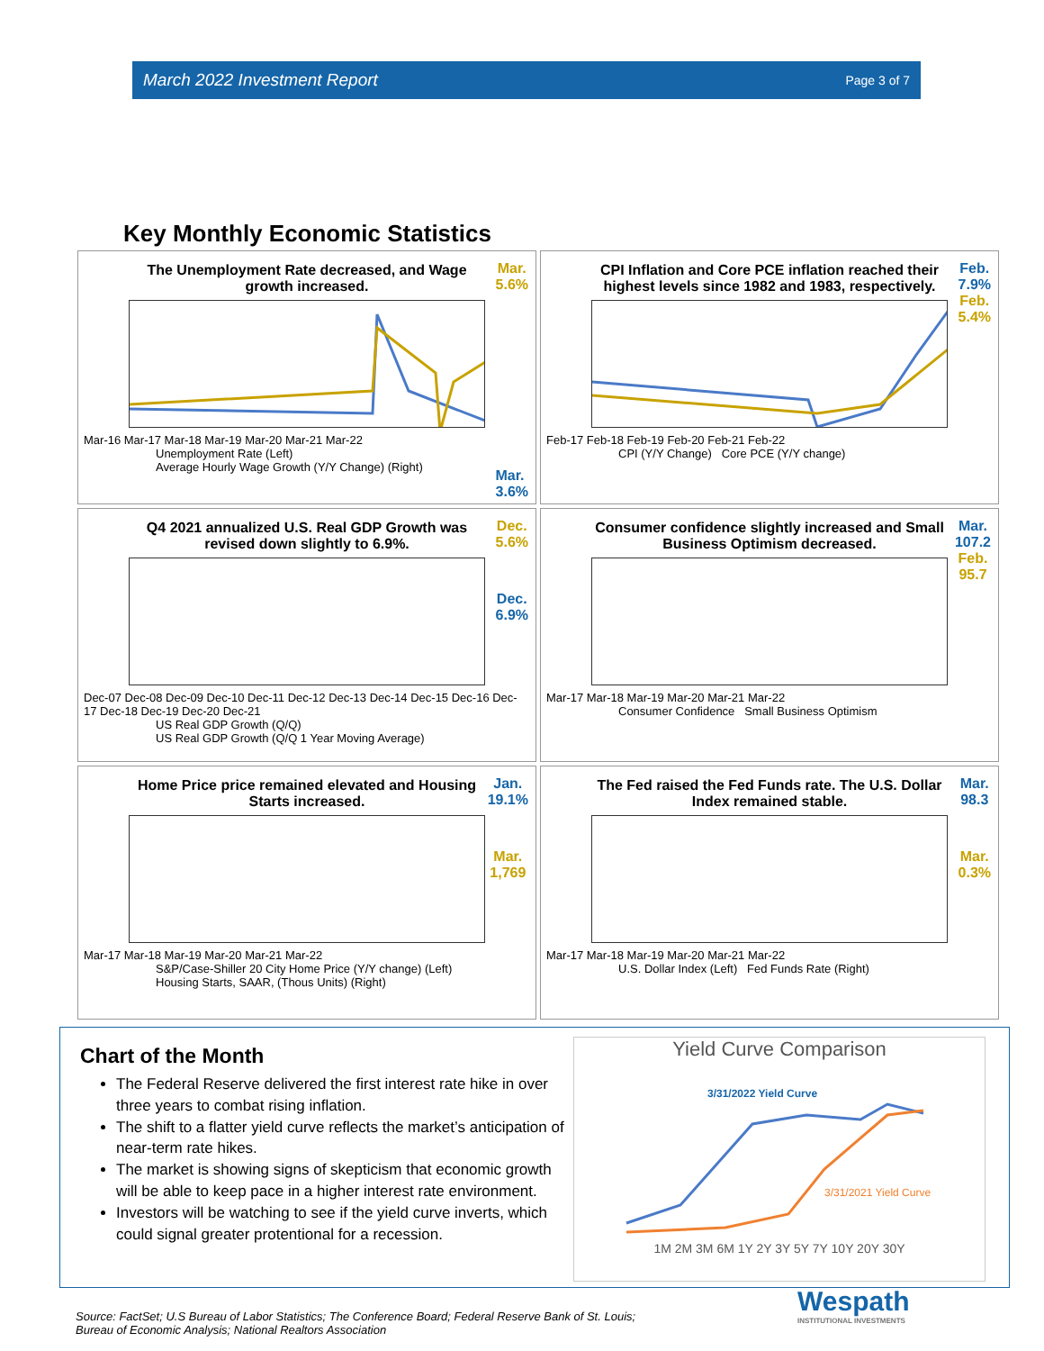March 2022 Investment Report Page 3 of 7
Key Monthly Economic Statistics
The Unemployment Rate decreased, and Wage growth increased.
Mar.
5.6%
Mar-16 Mar-17 Mar-18 Mar-19 Mar-20 Mar-21 Mar-22
Unemployment Rate (Left)
Average Hourly Wage Growth (Y/Y Change) (Right)
Mar.
3.6%
CPI Inflation and Core PCE inflation reached their highest levels since 1982 and 1983, respectively.
Feb.
7.9%
Feb.
5.4%
Feb-17 Feb-18 Feb-19 Feb-20 Feb-21 Feb-22
CPI (Y/Y Change) Core PCE (Y/Y change)
Q4 2021 annualized U.S. Real GDP Growth was revised down slightly to 6.9%.
Dec.
5.6%
Dec.
6.9%
Dec-07 Dec-08 Dec-09 Dec-10 Dec-11 Dec-12 Dec-13 Dec-14 Dec-15 Dec-16 Dec-17 Dec-18 Dec-19 Dec-20 Dec-21
US Real GDP Growth (Q/Q)
US Real GDP Growth (Q/Q 1 Year Moving Average)
Consumer confidence slightly increased and Small Business Optimism decreased.
Mar.
107.2
Feb.
95.7
Mar-17 Mar-18 Mar-19 Mar-20 Mar-21 Mar-22
Consumer Confidence Small Business Optimism
Home Price price remained elevated and Housing Starts increased.
Jan.
19.1%
Mar.
1,769
Mar-17 Mar-18 Mar-19 Mar-20 Mar-21 Mar-22
S&P/Case-Shiller 20 City Home Price (Y/Y change) (Left)
Housing Starts, SAAR, (Thous Units) (Right)
The Fed raised the Fed Funds rate. The U.S. Dollar Index remained stable.
Mar.
98.3
Mar.
0.3%
Mar-17 Mar-18 Mar-19 Mar-20 Mar-21 Mar-22
U.S. Dollar Index (Left) Fed Funds Rate (Right)
Chart of the Month
The Federal Reserve delivered the first interest rate hike in over three years to combat rising inflation.
The shift to a flatter yield curve reflects the market’s anticipation of near-term rate hikes.
The market is showing signs of skepticism that economic growth will be able to keep pace in a higher interest rate environment.
Investors will be watching to see if the yield curve inverts, which could signal greater protentional for a recession.
Yield Curve Comparison
3/31/2022 Yield Curve
3/31/2021 Yield Curve
1M 2M 3M 6M 1Y 2Y 3Y 5Y 7Y 10Y 20Y 30Y
Source: FactSet; U.S Bureau of Labor Statistics; The Conference Board; Federal Reserve Bank of St. Louis;
Bureau of Economic Analysis; National Realtors Association
Wespath
INSTITUTIONAL INVESTMENTS